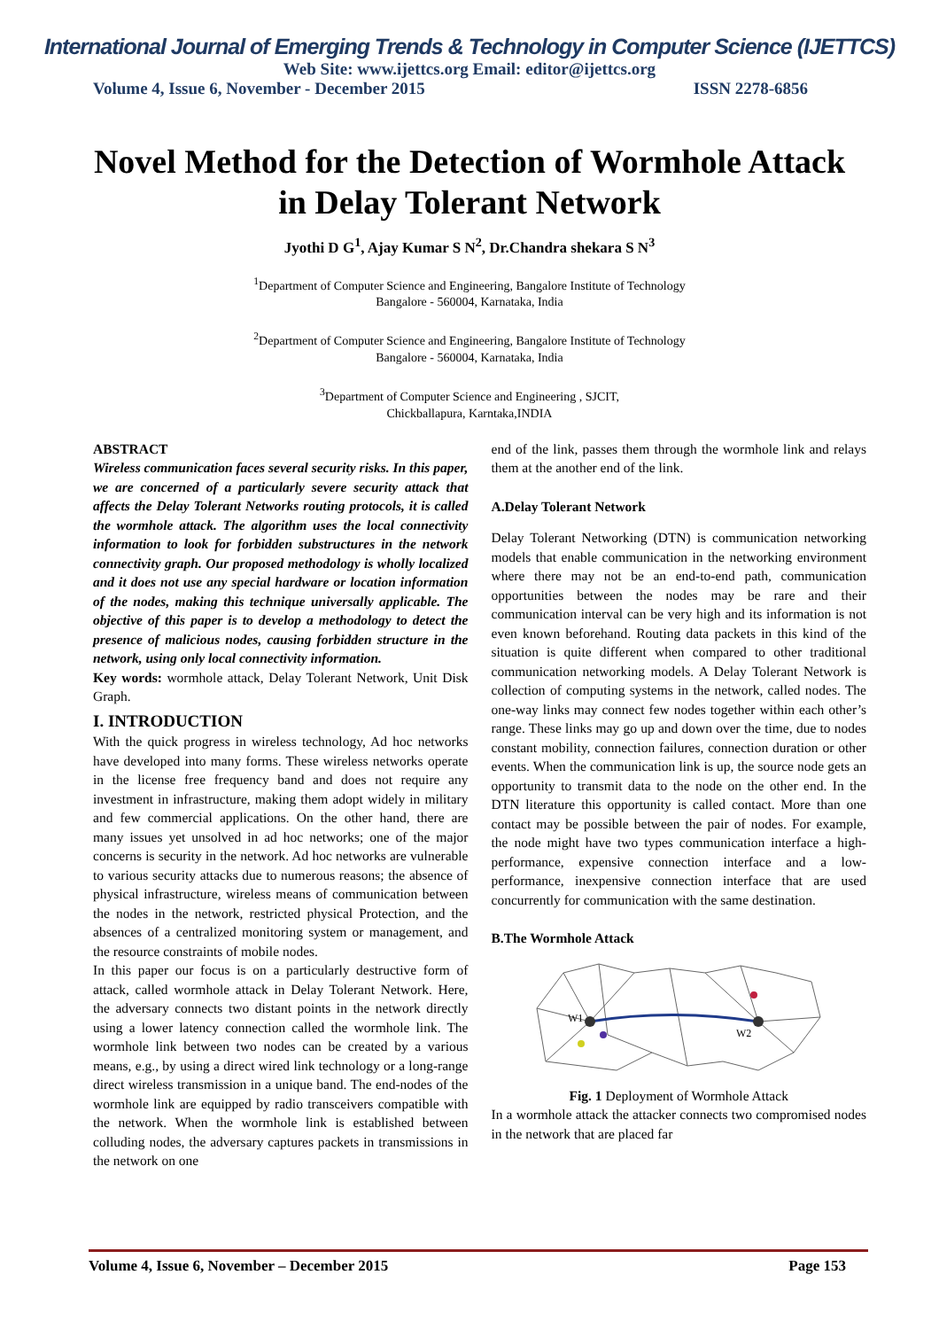International Journal of Emerging Trends & Technology in Computer Science (IJETTCS)
Web Site: www.ijettcs.org Email: editor@ijettcs.org
Volume 4, Issue 6, November - December 2015 ISSN 2278-6856
Novel Method for the Detection of Wormhole Attack in Delay Tolerant Network
Jyothi D G<sup>1</sup>, Ajay Kumar S N<sup>2</sup>, Dr.Chandra shekara S N<sup>3</sup>
<sup>1</sup> Department of Computer Science and Engineering, Bangalore Institute of Technology
Bangalore - 560004, Karnataka, India
<sup>2</sup> Department of Computer Science and Engineering, Bangalore Institute of Technology
Bangalore - 560004, Karnataka, India
<sup>3</sup> Department of Computer Science and Engineering , SJCIT,
Chickballapura, Karntaka,INDIA
ABSTRACT
Wireless communication faces several security risks. In this paper, we are concerned of a particularly severe security attack that affects the Delay Tolerant Networks routing protocols, it is called the wormhole attack. The algorithm uses the local connectivity information to look for forbidden substructures in the network connectivity graph. Our proposed methodology is wholly localized and it does not use any special hardware or location information of the nodes, making this technique universally applicable. The objective of this paper is to develop a methodology to detect the presence of malicious nodes, causing forbidden structure in the network, using only local connectivity information.
Key words: wormhole attack, Delay Tolerant Network, Unit Disk Graph.
I. INTRODUCTION
With the quick progress in wireless technology, Ad hoc networks have developed into many forms. These wireless networks operate in the license free frequency band and does not require any investment in infrastructure, making them adopt widely in military and few commercial applications. On the other hand, there are many issues yet unsolved in ad hoc networks; one of the major concerns is security in the network. Ad hoc networks are vulnerable to various security attacks due to numerous reasons; the absence of physical infrastructure, wireless means of communication between the nodes in the network, restricted physical Protection, and the absences of a centralized monitoring system or management, and the resource constraints of mobile nodes.
In this paper our focus is on a particularly destructive form of attack, called wormhole attack in Delay Tolerant Network. Here, the adversary connects two distant points in the network directly using a lower latency connection called the wormhole link. The wormhole link between two nodes can be created by a various means, e.g., by using a direct wired link technology or a long-range direct wireless transmission in a unique band. The end-nodes of the wormhole link are equipped by radio transceivers compatible with the network. When the wormhole link is established between colluding nodes, the adversary captures packets in transmissions in the network on one
end of the link, passes them through the wormhole link and relays them at the another end of the link.
A.Delay Tolerant Network
Delay Tolerant Networking (DTN) is communication networking models that enable communication in the networking environment where there may not be an end-to-end path, communication opportunities between the nodes may be rare and their communication interval can be very high and its information is not even known beforehand. Routing data packets in this kind of the situation is quite different when compared to other traditional communication networking models. A Delay Tolerant Network is collection of computing systems in the network, called nodes. The one-way links may connect few nodes together within each other’s range. These links may go up and down over the time, due to nodes constant mobility, connection failures, connection duration or other events. When the communication link is up, the source node gets an opportunity to transmit data to the node on the other end. In the DTN literature this opportunity is called contact. More than one contact may be possible between the pair of nodes. For example, the node might have two types communication interface a high-performance, expensive connection interface and a low-performance, inexpensive connection interface that are used concurrently for communication with the same destination.
B.The Wormhole Attack
W1
W2
Fig. 1 Deployment of Wormhole Attack
In a wormhole attack the attacker connects two compromised nodes in the network that are placed far
Volume 4, Issue 6, November – December 2015 Page 153